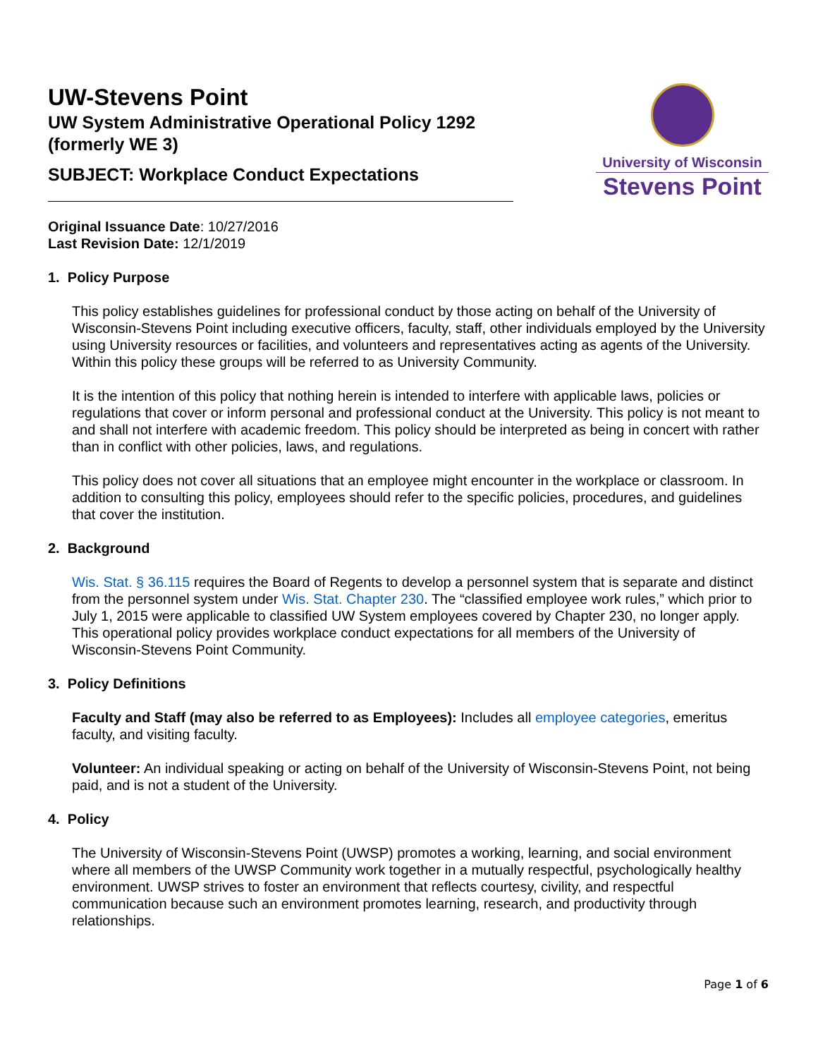UW-Stevens Point
UW System Administrative Operational Policy 1292
(formerly WE 3)
SUBJECT: Workplace Conduct Expectations
University of Wisconsin
Stevens Point
Original Issuance Date: 10/27/2016
Last Revision Date: 12/1/2019
1. Policy Purpose
This policy establishes guidelines for professional conduct by those acting on behalf of the University of Wisconsin-Stevens Point including executive officers, faculty, staff, other individuals employed by the University using University resources or facilities, and volunteers and representatives acting as agents of the University. Within this policy these groups will be referred to as University Community.
It is the intention of this policy that nothing herein is intended to interfere with applicable laws, policies or regulations that cover or inform personal and professional conduct at the University. This policy is not meant to and shall not interfere with academic freedom. This policy should be interpreted as being in concert with rather than in conflict with other policies, laws, and regulations.
This policy does not cover all situations that an employee might encounter in the workplace or classroom. In addition to consulting this policy, employees should refer to the specific policies, procedures, and guidelines that cover the institution.
2. Background
Wis. Stat. § 36.115 requires the Board of Regents to develop a personnel system that is separate and distinct from the personnel system under Wis. Stat. Chapter 230. The “classified employee work rules,” which prior to July 1, 2015 were applicable to classified UW System employees covered by Chapter 230, no longer apply. This operational policy provides workplace conduct expectations for all members of the University of Wisconsin-Stevens Point Community.
3. Policy Definitions
Faculty and Staff (may also be referred to as Employees): Includes all employee categories, emeritus faculty, and visiting faculty.
Volunteer: An individual speaking or acting on behalf of the University of Wisconsin-Stevens Point, not being paid, and is not a student of the University.
4. Policy
The University of Wisconsin-Stevens Point (UWSP) promotes a working, learning, and social environment where all members of the UWSP Community work together in a mutually respectful, psychologically healthy environment. UWSP strives to foster an environment that reflects courtesy, civility, and respectful communication because such an environment promotes learning, research, and productivity through relationships.
Page 1 of 6